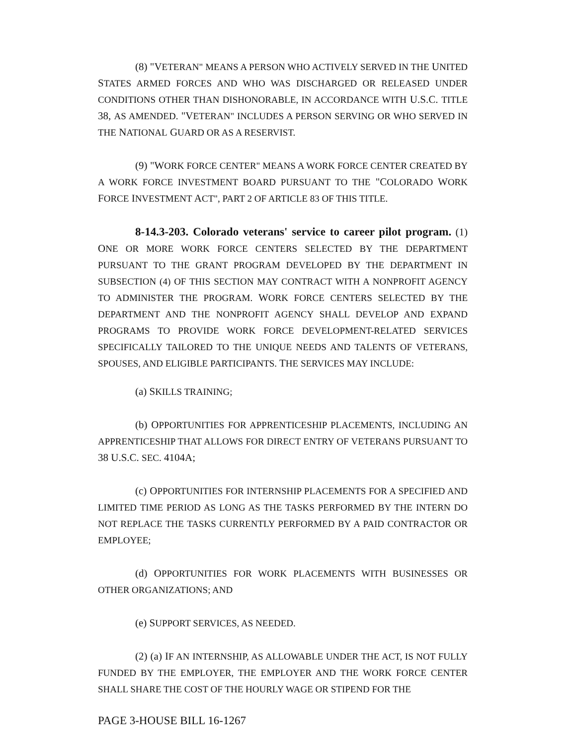(8) "VETERAN" MEANS A PERSON WHO ACTIVELY SERVED IN THE UNITED STATES ARMED FORCES AND WHO WAS DISCHARGED OR RELEASED UNDER CONDITIONS OTHER THAN DISHONORABLE, IN ACCORDANCE WITH U.S.C. TITLE 38, AS AMENDED. "VETERAN" INCLUDES A PERSON SERVING OR WHO SERVED IN THE NATIONAL GUARD OR AS A RESERVIST.
(9) "WORK FORCE CENTER" MEANS A WORK FORCE CENTER CREATED BY A WORK FORCE INVESTMENT BOARD PURSUANT TO THE "COLORADO WORK FORCE INVESTMENT ACT", PART 2 OF ARTICLE 83 OF THIS TITLE.
8-14.3-203. Colorado veterans' service to career pilot program. (1) ONE OR MORE WORK FORCE CENTERS SELECTED BY THE DEPARTMENT PURSUANT TO THE GRANT PROGRAM DEVELOPED BY THE DEPARTMENT IN SUBSECTION (4) OF THIS SECTION MAY CONTRACT WITH A NONPROFIT AGENCY TO ADMINISTER THE PROGRAM. WORK FORCE CENTERS SELECTED BY THE DEPARTMENT AND THE NONPROFIT AGENCY SHALL DEVELOP AND EXPAND PROGRAMS TO PROVIDE WORK FORCE DEVELOPMENT-RELATED SERVICES SPECIFICALLY TAILORED TO THE UNIQUE NEEDS AND TALENTS OF VETERANS, SPOUSES, AND ELIGIBLE PARTICIPANTS. THE SERVICES MAY INCLUDE:
(a) SKILLS TRAINING;
(b) OPPORTUNITIES FOR APPRENTICESHIP PLACEMENTS, INCLUDING AN APPRENTICESHIP THAT ALLOWS FOR DIRECT ENTRY OF VETERANS PURSUANT TO 38 U.S.C. SEC. 4104A;
(c) OPPORTUNITIES FOR INTERNSHIP PLACEMENTS FOR A SPECIFIED AND LIMITED TIME PERIOD AS LONG AS THE TASKS PERFORMED BY THE INTERN DO NOT REPLACE THE TASKS CURRENTLY PERFORMED BY A PAID CONTRACTOR OR EMPLOYEE;
(d) OPPORTUNITIES FOR WORK PLACEMENTS WITH BUSINESSES OR OTHER ORGANIZATIONS; AND
(e) SUPPORT SERVICES, AS NEEDED.
(2) (a) IF AN INTERNSHIP, AS ALLOWABLE UNDER THE ACT, IS NOT FULLY FUNDED BY THE EMPLOYER, THE EMPLOYER AND THE WORK FORCE CENTER SHALL SHARE THE COST OF THE HOURLY WAGE OR STIPEND FOR THE
PAGE 3-HOUSE BILL 16-1267